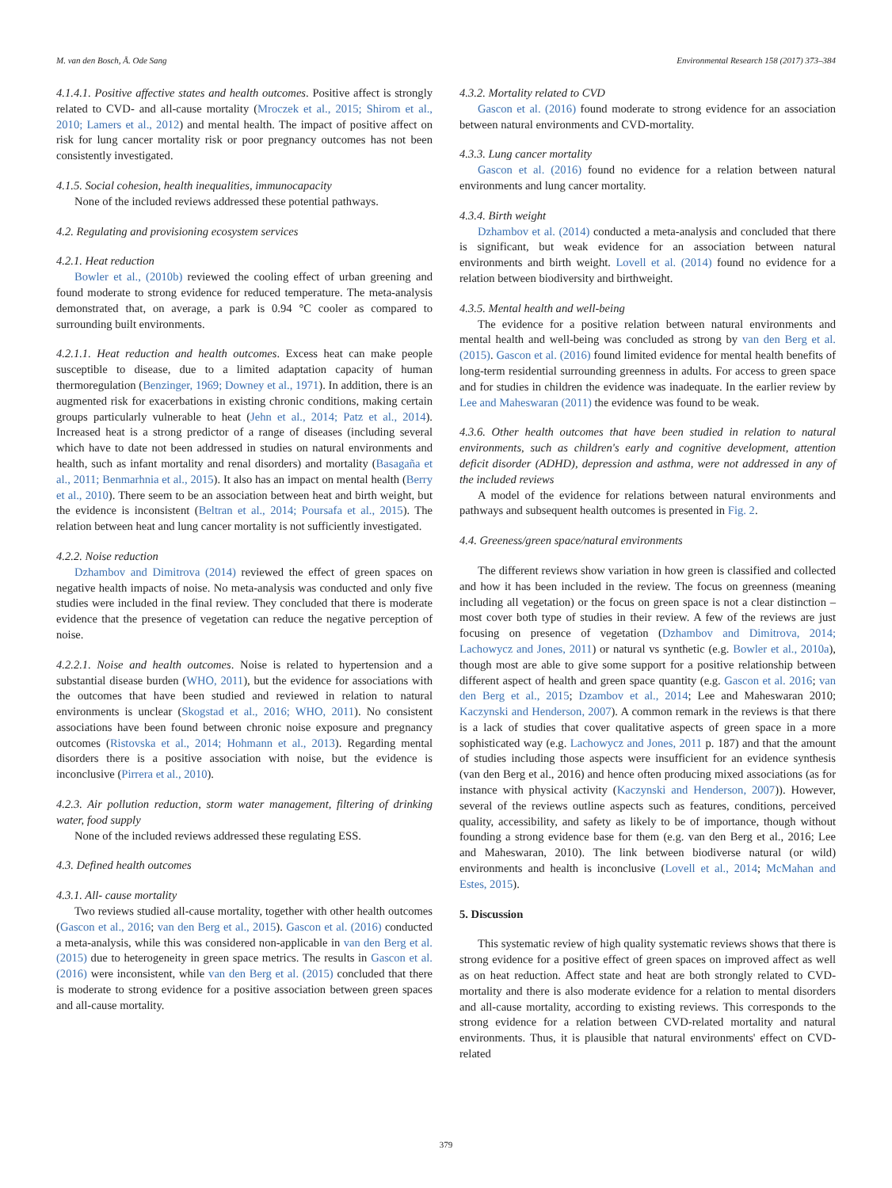M. van den Bosch, Å. Ode Sang Environmental Research 158 (2017) 373–384
4.1.4.1. Positive affective states and health outcomes. Positive affect is strongly related to CVD- and all-cause mortality (Mroczek et al., 2015; Shirom et al., 2010; Lamers et al., 2012) and mental health. The impact of positive affect on risk for lung cancer mortality risk or poor pregnancy outcomes has not been consistently investigated.
4.1.5. Social cohesion, health inequalities, immunocapacity
None of the included reviews addressed these potential pathways.
4.2. Regulating and provisioning ecosystem services
4.2.1. Heat reduction
Bowler et al., (2010b) reviewed the cooling effect of urban greening and found moderate to strong evidence for reduced temperature. The meta-analysis demonstrated that, on average, a park is 0.94 °C cooler as compared to surrounding built environments.
4.2.1.1. Heat reduction and health outcomes. Excess heat can make people susceptible to disease, due to a limited adaptation capacity of human thermoregulation (Benzinger, 1969; Downey et al., 1971). In addition, there is an augmented risk for exacerbations in existing chronic conditions, making certain groups particularly vulnerable to heat (Jehn et al., 2014; Patz et al., 2014). Increased heat is a strong predictor of a range of diseases (including several which have to date not been addressed in studies on natural environments and health, such as infant mortality and renal disorders) and mortality (Basagaña et al., 2011; Benmarhnia et al., 2015). It also has an impact on mental health (Berry et al., 2010). There seem to be an association between heat and birth weight, but the evidence is inconsistent (Beltran et al., 2014; Poursafa et al., 2015). The relation between heat and lung cancer mortality is not sufficiently investigated.
4.2.2. Noise reduction
Dzhambov and Dimitrova (2014) reviewed the effect of green spaces on negative health impacts of noise. No meta-analysis was conducted and only five studies were included in the final review. They concluded that there is moderate evidence that the presence of vegetation can reduce the negative perception of noise.
4.2.2.1. Noise and health outcomes. Noise is related to hypertension and a substantial disease burden (WHO, 2011), but the evidence for associations with the outcomes that have been studied and reviewed in relation to natural environments is unclear (Skogstad et al., 2016; WHO, 2011). No consistent associations have been found between chronic noise exposure and pregnancy outcomes (Ristovska et al., 2014; Hohmann et al., 2013). Regarding mental disorders there is a positive association with noise, but the evidence is inconclusive (Pirrera et al., 2010).
4.2.3. Air pollution reduction, storm water management, filtering of drinking water, food supply
None of the included reviews addressed these regulating ESS.
4.3. Defined health outcomes
4.3.1. All- cause mortality
Two reviews studied all-cause mortality, together with other health outcomes (Gascon et al., 2016; van den Berg et al., 2015). Gascon et al. (2016) conducted a meta-analysis, while this was considered non-applicable in van den Berg et al. (2015) due to heterogeneity in green space metrics. The results in Gascon et al. (2016) were inconsistent, while van den Berg et al. (2015) concluded that there is moderate to strong evidence for a positive association between green spaces and all-cause mortality.
4.3.2. Mortality related to CVD
Gascon et al. (2016) found moderate to strong evidence for an association between natural environments and CVD-mortality.
4.3.3. Lung cancer mortality
Gascon et al. (2016) found no evidence for a relation between natural environments and lung cancer mortality.
4.3.4. Birth weight
Dzhambov et al. (2014) conducted a meta-analysis and concluded that there is significant, but weak evidence for an association between natural environments and birth weight. Lovell et al. (2014) found no evidence for a relation between biodiversity and birthweight.
4.3.5. Mental health and well-being
The evidence for a positive relation between natural environments and mental health and well-being was concluded as strong by van den Berg et al. (2015). Gascon et al. (2016) found limited evidence for mental health benefits of long-term residential surrounding greenness in adults. For access to green space and for studies in children the evidence was inadequate. In the earlier review by Lee and Maheswaran (2011) the evidence was found to be weak.
4.3.6. Other health outcomes that have been studied in relation to natural environments, such as children's early and cognitive development, attention deficit disorder (ADHD), depression and asthma, were not addressed in any of the included reviews
A model of the evidence for relations between natural environments and pathways and subsequent health outcomes is presented in Fig. 2.
4.4. Greeness/green space/natural environments
The different reviews show variation in how green is classified and collected and how it has been included in the review. The focus on greenness (meaning including all vegetation) or the focus on green space is not a clear distinction – most cover both type of studies in their review. A few of the reviews are just focusing on presence of vegetation (Dzhambov and Dimitrova, 2014; Lachowycz and Jones, 2011) or natural vs synthetic (e.g. Bowler et al., 2010a), though most are able to give some support for a positive relationship between different aspect of health and green space quantity (e.g. Gascon et al. 2016; van den Berg et al., 2015; Dzambov et al., 2014; Lee and Maheswaran 2010; Kaczynski and Henderson, 2007). A common remark in the reviews is that there is a lack of studies that cover qualitative aspects of green space in a more sophisticated way (e.g. Lachowycz and Jones, 2011 p. 187) and that the amount of studies including those aspects were insufficient for an evidence synthesis (van den Berg et al., 2016) and hence often producing mixed associations (as for instance with physical activity (Kaczynski and Henderson, 2007)). However, several of the reviews outline aspects such as features, conditions, perceived quality, accessibility, and safety as likely to be of importance, though without founding a strong evidence base for them (e.g. van den Berg et al., 2016; Lee and Maheswaran, 2010). The link between biodiverse natural (or wild) environments and health is inconclusive (Lovell et al., 2014; McMahan and Estes, 2015).
5. Discussion
This systematic review of high quality systematic reviews shows that there is strong evidence for a positive effect of green spaces on improved affect as well as on heat reduction. Affect state and heat are both strongly related to CVD-mortality and there is also moderate evidence for a relation to mental disorders and all-cause mortality, according to existing reviews. This corresponds to the strong evidence for a relation between CVD-related mortality and natural environments. Thus, it is plausible that natural environments' effect on CVD-related
379